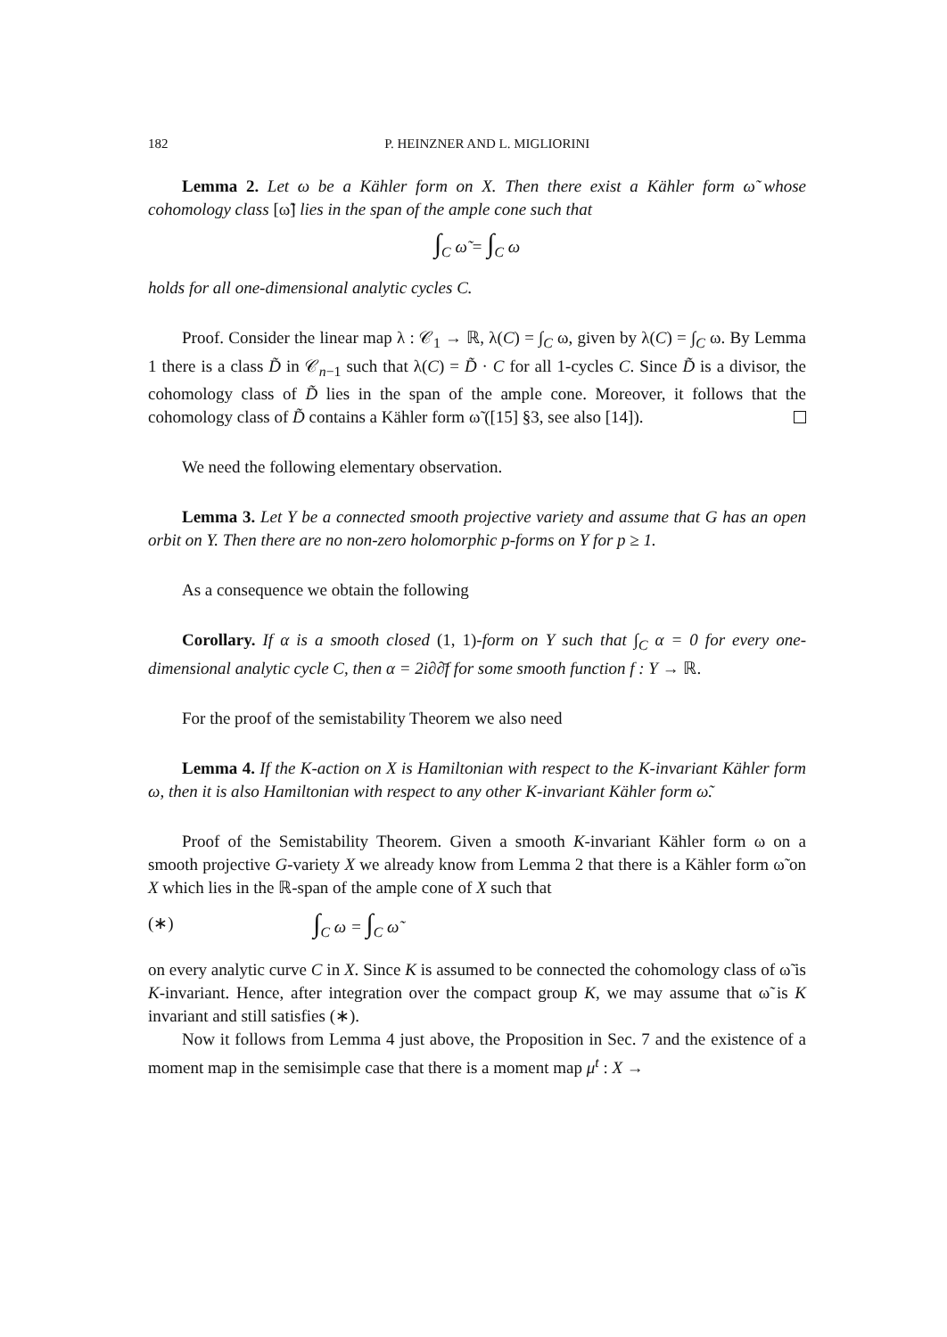182 P. HEINZNER AND L. MIGLIORINI
Lemma 2. Let ω be a Kähler form on X. Then there exist a Kähler form ω̃ whose cohomology class [ω̃] lies in the span of the ample cone such that
∫<sub>C</sub> ω̃ = ∫<sub>C</sub> ω
holds for all one-dimensional analytic cycles C.
Proof. Consider the linear map λ : 𝒞<sub>1</sub> → ℝ, λ(C) = ∫<sub>C</sub> ω, given by λ(C) = ∫<sub>C</sub> ω. By Lemma 1 there is a class D̃ in 𝒞<sub>n−1</sub> such that λ(C) = D̃ · C for all 1-cycles C. Since D̃ is a divisor, the cohomology class of D̃ lies in the span of the ample cone. Moreover, it follows that the cohomology class of D̃ contains a Kähler form ω̃ ([15] §3, see also [14]).
We need the following elementary observation.
Lemma 3. Let Y be a connected smooth projective variety and assume that G has an open orbit on Y. Then there are no non-zero holomorphic p-forms on Y for p ≥ 1.
As a consequence we obtain the following
Corollary. If α is a smooth closed (1, 1)-form on Y such that ∫<sub>C</sub> α = 0 for every one-dimensional analytic cycle C, then α = 2i∂∂̄f for some smooth function f : Y → ℝ.
For the proof of the semistability Theorem we also need
Lemma 4. If the K-action on X is Hamiltonian with respect to the K-invariant Kähler form ω, then it is also Hamiltonian with respect to any other K-invariant Kähler form ω̃.
Proof of the Semistability Theorem. Given a smooth K-invariant Kähler form ω on a smooth projective G-variety X we already know from Lemma 2 that there is a Kähler form ω̃ on X which lies in the ℝ-span of the ample cone of X such that
(∗) ∫<sub>C</sub> ω = ∫<sub>C</sub> ω̃
on every analytic curve C in X. Since K is assumed to be connected the cohomology class of ω̃ is K-invariant. Hence, after integration over the compact group K, we may assume that ω̃ is K invariant and still satisfies (∗).
Now it follows from Lemma 4 just above, the Proposition in Sec. 7 and the existence of a moment map in the semisimple case that there is a moment map μ<sup>t</sup> : X →